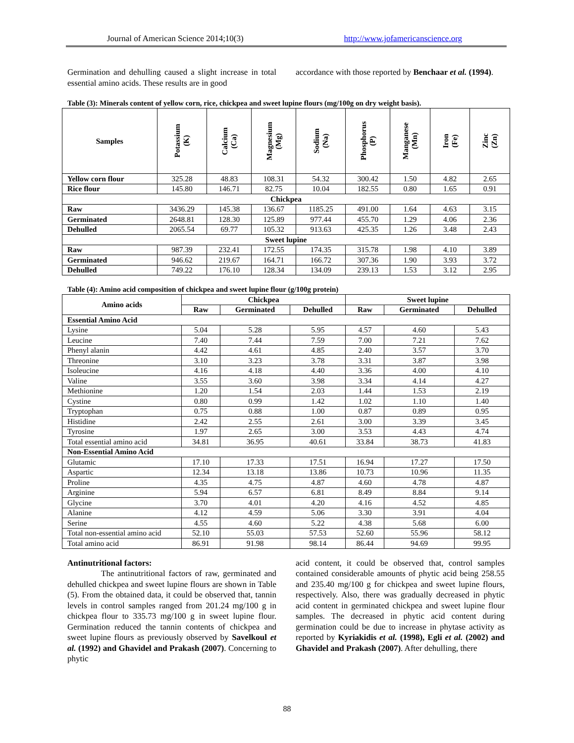Journal of American Science 2014;10(3) http://www.jofamericanscience.org
Germination and dehulling caused a slight increase in total essential amino acids. These results are in good
accordance with those reported by Benchaar et al. (1994).
Table (3): Minerals content of yellow corn, rice, chickpea and sweet lupine flours (mg/100g on dry weight basis).
| Samples | Potassium (K) | Calcium (Ca) | Magnesium (Mg) | Sodium (Na) | Phosphorus (P) | Manganese (Mn) | Iron (Fe) | Zinc (Zn) |
| --- | --- | --- | --- | --- | --- | --- | --- | --- |
| Yellow corn flour | 325.28 | 48.83 | 108.31 | 54.32 | 300.42 | 1.50 | 4.82 | 2.65 |
| Rice flour | 145.80 | 146.71 | 82.75 | 10.04 | 182.55 | 0.80 | 1.65 | 0.91 |
| Chickpea | | | | | | | | |
| Raw | 3436.29 | 145.38 | 136.67 | 1185.25 | 491.00 | 1.64 | 4.63 | 3.15 |
| Germinated | 2648.81 | 128.30 | 125.89 | 977.44 | 455.70 | 1.29 | 4.06 | 2.36 |
| Dehulled | 2065.54 | 69.77 | 105.32 | 913.63 | 425.35 | 1.26 | 3.48 | 2.43 |
| Sweet lupine | | | | | | | | |
| Raw | 987.39 | 232.41 | 172.55 | 174.35 | 315.78 | 1.98 | 4.10 | 3.89 |
| Germinated | 946.62 | 219.67 | 164.71 | 166.72 | 307.36 | 1.90 | 3.93 | 3.72 |
| Dehulled | 749.22 | 176.10 | 128.34 | 134.09 | 239.13 | 1.53 | 3.12 | 2.95 |
Table (4): Amino acid composition of chickpea and sweet lupine flour (g/100g protein)
| Amino acids | Chickpea | | | Sweet lupine | | |
| --- | --- | --- | --- | --- | --- | --- |
| | Raw | Germinated | Dehulled | Raw | Germinated | Dehulled |
| Essential Amino Acid | | | | | | |
| Lysine | 5.04 | 5.28 | 5.95 | 4.57 | 4.60 | 5.43 |
| Leucine | 7.40 | 7.44 | 7.59 | 7.00 | 7.21 | 7.62 |
| Phenyl alanin | 4.42 | 4.61 | 4.85 | 2.40 | 3.57 | 3.70 |
| Threonine | 3.10 | 3.23 | 3.78 | 3.31 | 3.87 | 3.98 |
| Isoleucine | 4.16 | 4.18 | 4.40 | 3.36 | 4.00 | 4.10 |
| Valine | 3.55 | 3.60 | 3.98 | 3.34 | 4.14 | 4.27 |
| Methionine | 1.20 | 1.54 | 2.03 | 1.44 | 1.53 | 2.19 |
| Cystine | 0.80 | 0.99 | 1.42 | 1.02 | 1.10 | 1.40 |
| Tryptophan | 0.75 | 0.88 | 1.00 | 0.87 | 0.89 | 0.95 |
| Histidine | 2.42 | 2.55 | 2.61 | 3.00 | 3.39 | 3.45 |
| Tyrosine | 1.97 | 2.65 | 3.00 | 3.53 | 4.43 | 4.74 |
| Total essential amino acid | 34.81 | 36.95 | 40.61 | 33.84 | 38.73 | 41.83 |
| Non-Essential Amino Acid | | | | | | |
| Glutamic | 17.10 | 17.33 | 17.51 | 16.94 | 17.27 | 17.50 |
| Aspartic | 12.34 | 13.18 | 13.86 | 10.73 | 10.96 | 11.35 |
| Proline | 4.35 | 4.75 | 4.87 | 4.60 | 4.78 | 4.87 |
| Arginine | 5.94 | 6.57 | 6.81 | 8.49 | 8.84 | 9.14 |
| Glycine | 3.70 | 4.01 | 4.20 | 4.16 | 4.52 | 4.85 |
| Alanine | 4.12 | 4.59 | 5.06 | 3.30 | 3.91 | 4.04 |
| Serine | 4.55 | 4.60 | 5.22 | 4.38 | 5.68 | 6.00 |
| Total non-essential amino acid | 52.10 | 55.03 | 57.53 | 52.60 | 55.96 | 58.12 |
| Total amino acid | 86.91 | 91.98 | 98.14 | 86.44 | 94.69 | 99.95 |
Antinutritional factors:
The antinutritional factors of raw, germinated and dehulled chickpea and sweet lupine flours are shown in Table (5). From the obtained data, it could be observed that, tannin levels in control samples ranged from 201.24 mg/100 g in chickpea flour to 335.73 mg/100 g in sweet lupine flour. Germination reduced the tannin contents of chickpea and sweet lupine flours as previously observed by Savelkoul et al. (1992) and Ghavidel and Prakash (2007). Concerning to phytic
acid content, it could be observed that, control samples contained considerable amounts of phytic acid being 258.55 and 235.40 mg/100 g for chickpea and sweet lupine flours, respectively. Also, there was gradually decreased in phytic acid content in germinated chickpea and sweet lupine flour samples. The decreased in phytic acid content during germination could be due to increase in phytase activity as reported by Kyriakidis et al. (1998), Egli et al. (2002) and Ghavidel and Prakash (2007). After dehulling, there
88